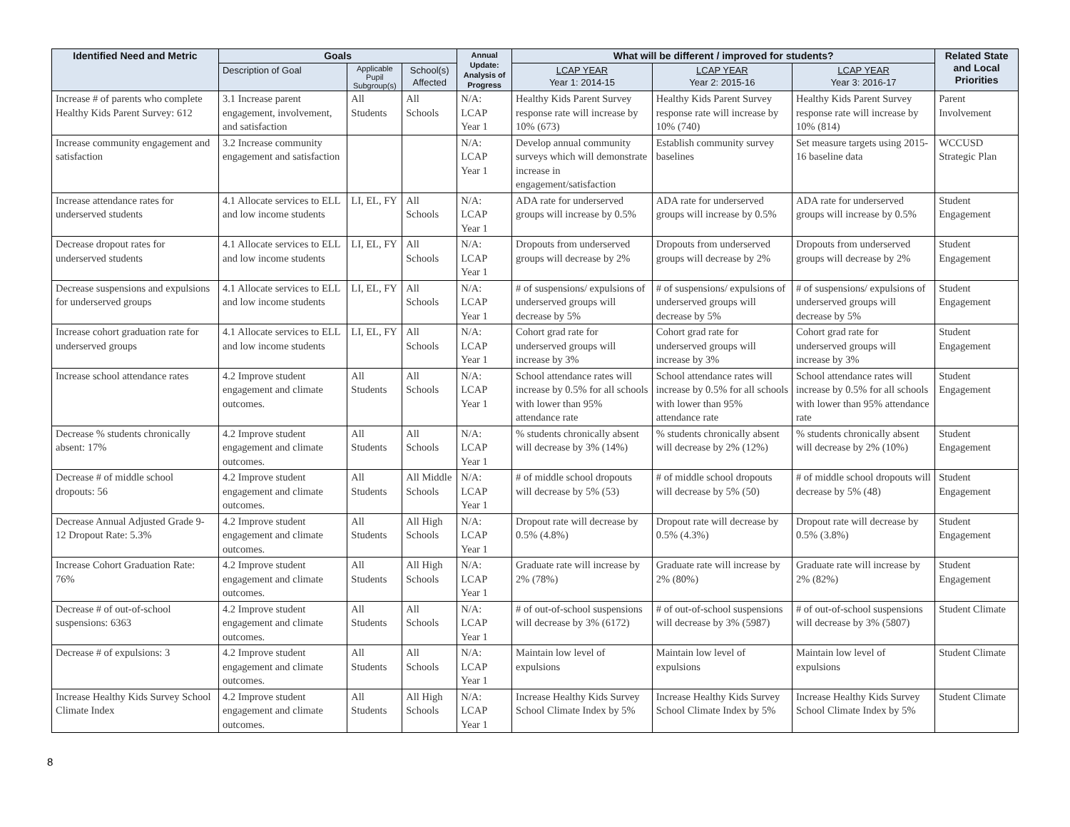| Identified Need and Metric | Goals | | | Annual Update: Analysis of Progress | What will be different / improved for students? | | | Related State and Local Priorities |
| --- | --- | --- | --- | --- | --- | --- | --- | --- |
| | Description of Goal | Applicable Pupil Subgroup(s) | School(s) Affected | | LCAP YEAR Year 1: 2014-15 | LCAP YEAR Year 2: 2015-16 | LCAP YEAR Year 3: 2016-17 | |
| Increase # of parents who complete Healthy Kids Parent Survey: 612 | 3.1 Increase parent engagement, involvement, and satisfaction | All Students | All Schools | N/A: LCAP Year 1 | Healthy Kids Parent Survey response rate will increase by 10% (673) | Healthy Kids Parent Survey response rate will increase by 10% (740) | Healthy Kids Parent Survey response rate will increase by 10% (814) | Parent Involvement |
| Increase community engagement and satisfaction | 3.2 Increase community engagement and satisfaction | | | N/A: LCAP Year 1 | Develop annual community surveys which will demonstrate increase in engagement/satisfaction | Establish community survey baselines | Set measure targets using 2015-16 baseline data | WCCUSD Strategic Plan |
| Increase attendance rates for underserved students | 4.1 Allocate services to ELL and low income students | LI, EL, FY | All Schools | N/A: LCAP Year 1 | ADA rate for underserved groups will increase by 0.5% | ADA rate for underserved groups will increase by 0.5% | ADA rate for underserved groups will increase by 0.5% | Student Engagement |
| Decrease dropout rates for underserved students | 4.1 Allocate services to ELL and low income students | LI, EL, FY | All Schools | N/A: LCAP Year 1 | Dropouts from underserved groups will decrease by 2% | Dropouts from underserved groups will decrease by 2% | Dropouts from underserved groups will decrease by 2% | Student Engagement |
| Decrease suspensions and expulsions for underserved groups | 4.1 Allocate services to ELL and low income students | LI, EL, FY | All Schools | N/A: LCAP Year 1 | # of suspensions/ expulsions of underserved groups will decrease by 5% | # of suspensions/ expulsions of underserved groups will decrease by 5% | # of suspensions/ expulsions of underserved groups will decrease by 5% | Student Engagement |
| Increase cohort graduation rate for underserved groups | 4.1 Allocate services to ELL and low income students | LI, EL, FY | All Schools | N/A: LCAP Year 1 | Cohort grad rate for underserved groups will increase by 3% | Cohort grad rate for underserved groups will increase by 3% | Cohort grad rate for underserved groups will increase by 3% | Student Engagement |
| Increase school attendance rates | 4.2 Improve student engagement and climate outcomes. | All Students | All Schools | N/A: LCAP Year 1 | School attendance rates will increase by 0.5% for all schools with lower than 95% attendance rate | School attendance rates will increase by 0.5% for all schools with lower than 95% attendance rate | School attendance rates will increase by 0.5% for all schools with lower than 95% attendance rate | Student Engagement |
| Decrease % students chronically absent: 17% | 4.2 Improve student engagement and climate outcomes. | All Students | All Schools | N/A: LCAP Year 1 | % students chronically absent will decrease by 3% (14%) | % students chronically absent will decrease by 2% (12%) | % students chronically absent will decrease by 2% (10%) | Student Engagement |
| Decrease # of middle school dropouts: 56 | 4.2 Improve student engagement and climate outcomes. | All Students | All Middle Schools | N/A: LCAP Year 1 | # of middle school dropouts will decrease by 5% (53) | # of middle school dropouts will decrease by 5% (50) | # of middle school dropouts will decrease by 5% (48) | Student Engagement |
| Decrease Annual Adjusted Grade 9-12 Dropout Rate: 5.3% | 4.2 Improve student engagement and climate outcomes. | All Students | All High Schools | N/A: LCAP Year 1 | Dropout rate will decrease by 0.5% (4.8%) | Dropout rate will decrease by 0.5% (4.3%) | Dropout rate will decrease by 0.5% (3.8%) | Student Engagement |
| Increase Cohort Graduation Rate: 76% | 4.2 Improve student engagement and climate outcomes. | All Students | All High Schools | N/A: LCAP Year 1 | Graduate rate will increase by 2% (78%) | Graduate rate will increase by 2% (80%) | Graduate rate will increase by 2% (82%) | Student Engagement |
| Decrease # of out-of-school suspensions: 6363 | 4.2 Improve student engagement and climate outcomes. | All Students | All Schools | N/A: LCAP Year 1 | # of out-of-school suspensions will decrease by 3% (6172) | # of out-of-school suspensions will decrease by 3% (5987) | # of out-of-school suspensions will decrease by 3% (5807) | Student Climate |
| Decrease # of expulsions: 3 | 4.2 Improve student engagement and climate outcomes. | All Students | All Schools | N/A: LCAP Year 1 | Maintain low level of expulsions | Maintain low level of expulsions | Maintain low level of expulsions | Student Climate |
| Increase Healthy Kids Survey School Climate Index | 4.2 Improve student engagement and climate outcomes. | All Students | All High Schools | N/A: LCAP Year 1 | Increase Healthy Kids Survey School Climate Index by 5% | Increase Healthy Kids Survey School Climate Index by 5% | Increase Healthy Kids Survey School Climate Index by 5% | Student Climate |
8